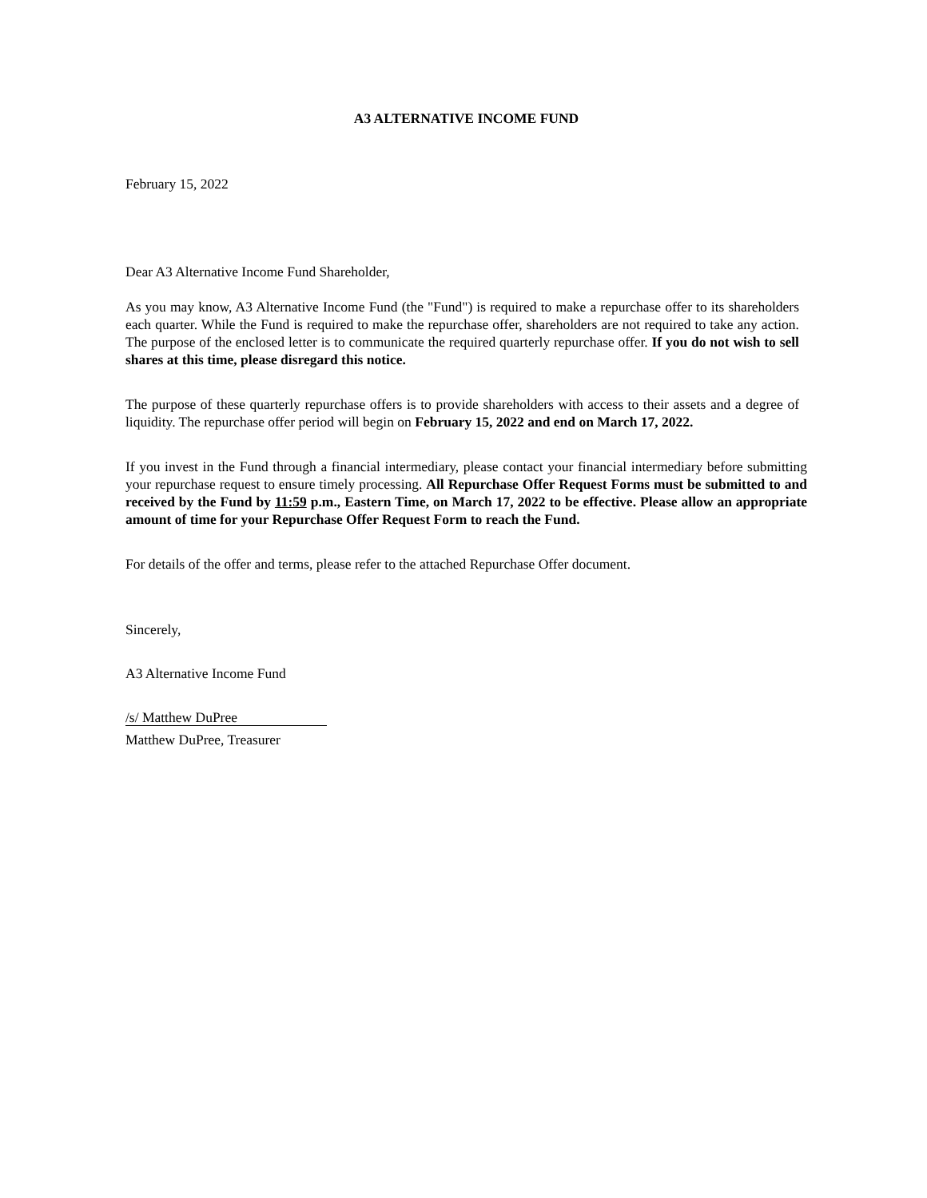A3 ALTERNATIVE INCOME FUND
February 15, 2022
Dear A3 Alternative Income Fund Shareholder,
As you may know, A3 Alternative Income Fund (the "Fund") is required to make a repurchase offer to its shareholders each quarter. While the Fund is required to make the repurchase offer, shareholders are not required to take any action. The purpose of the enclosed letter is to communicate the required quarterly repurchase offer. If you do not wish to sell shares at this time, please disregard this notice.
The purpose of these quarterly repurchase offers is to provide shareholders with access to their assets and a degree of liquidity. The repurchase offer period will begin on February 15, 2022 and end on March 17, 2022.
If you invest in the Fund through a financial intermediary, please contact your financial intermediary before submitting your repurchase request to ensure timely processing. All Repurchase Offer Request Forms must be submitted to and received by the Fund by 11:59 p.m., Eastern Time, on March 17, 2022 to be effective. Please allow an appropriate amount of time for your Repurchase Offer Request Form to reach the Fund.
For details of the offer and terms, please refer to the attached Repurchase Offer document.
Sincerely,
A3 Alternative Income Fund
/s/ Matthew DuPree
Matthew DuPree, Treasurer